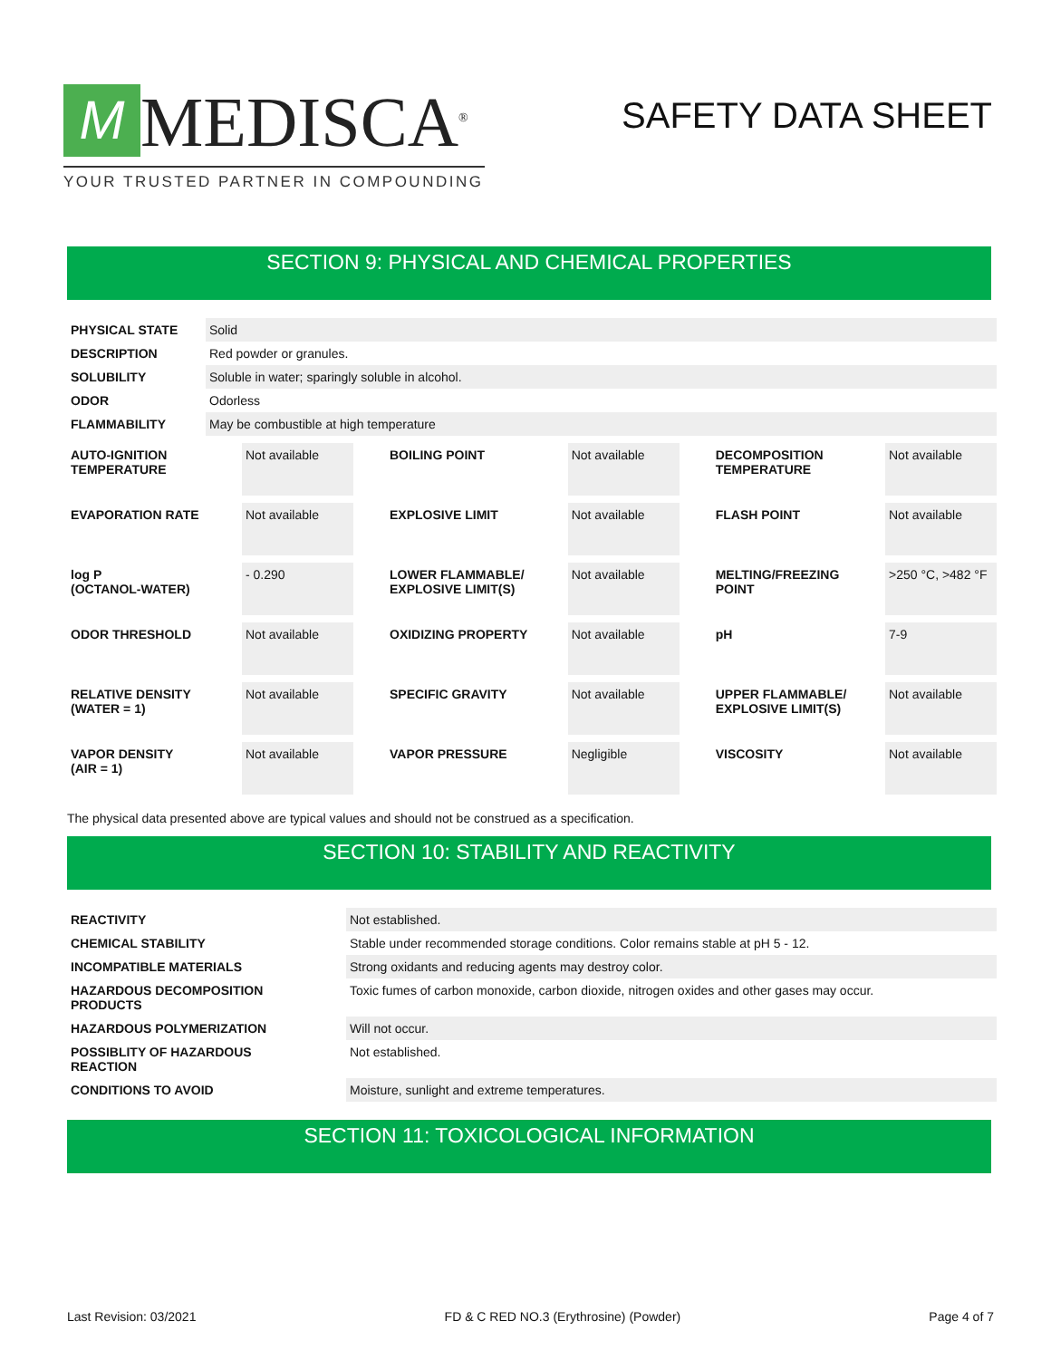M
MEDISCA<sup>®</sup>
YOUR TRUSTED PARTNER IN COMPOUNDING
SAFETY DATA SHEET
SECTION 9: PHYSICAL AND CHEMICAL PROPERTIES
| PHYSICAL STATE | Solid |
| DESCRIPTION | Red powder or granules. |
| SOLUBILITY | Soluble in water; sparingly soluble in alcohol. |
| ODOR | Odorless |
| FLAMMABILITY | May be combustible at high temperature |
| AUTO-IGNITION TEMPERATURE | Not available | BOILING POINT | Not available | DECOMPOSITION TEMPERATURE | Not available |
| EVAPORATION RATE | Not available | EXPLOSIVE LIMIT | Not available | FLASH POINT | Not available |
| log P (OCTANOL-WATER) | - 0.290 | LOWER FLAMMABLE/ EXPLOSIVE LIMIT(S) | Not available | MELTING/FREEZING POINT | >250 °C, >482 °F |
| ODOR THRESHOLD | Not available | OXIDIZING PROPERTY | Not available | pH | 7-9 |
| RELATIVE DENSITY (WATER = 1) | Not available | SPECIFIC GRAVITY | Not available | UPPER FLAMMABLE/ EXPLOSIVE LIMIT(S) | Not available |
| VAPOR DENSITY (AIR = 1) | Not available | VAPOR PRESSURE | Negligible | VISCOSITY | Not available |
The physical data presented above are typical values and should not be construed as a specification.
SECTION 10: STABILITY AND REACTIVITY
| REACTIVITY | Not established. |
| CHEMICAL STABILITY | Stable under recommended storage conditions. Color remains stable at pH 5 - 12. |
| INCOMPATIBLE MATERIALS | Strong oxidants and reducing agents may destroy color. |
| HAZARDOUS DECOMPOSITION PRODUCTS | Toxic fumes of carbon monoxide, carbon dioxide, nitrogen oxides and other gases may occur. |
| HAZARDOUS POLYMERIZATION | Will not occur. |
| POSSIBLITY OF HAZARDOUS REACTION | Not established. |
| CONDITIONS TO AVOID | Moisture, sunlight and extreme temperatures. |
SECTION 11: TOXICOLOGICAL INFORMATION
Last Revision: 03/2021 FD & C RED NO.3 (Erythrosine) (Powder) Page 4 of 7